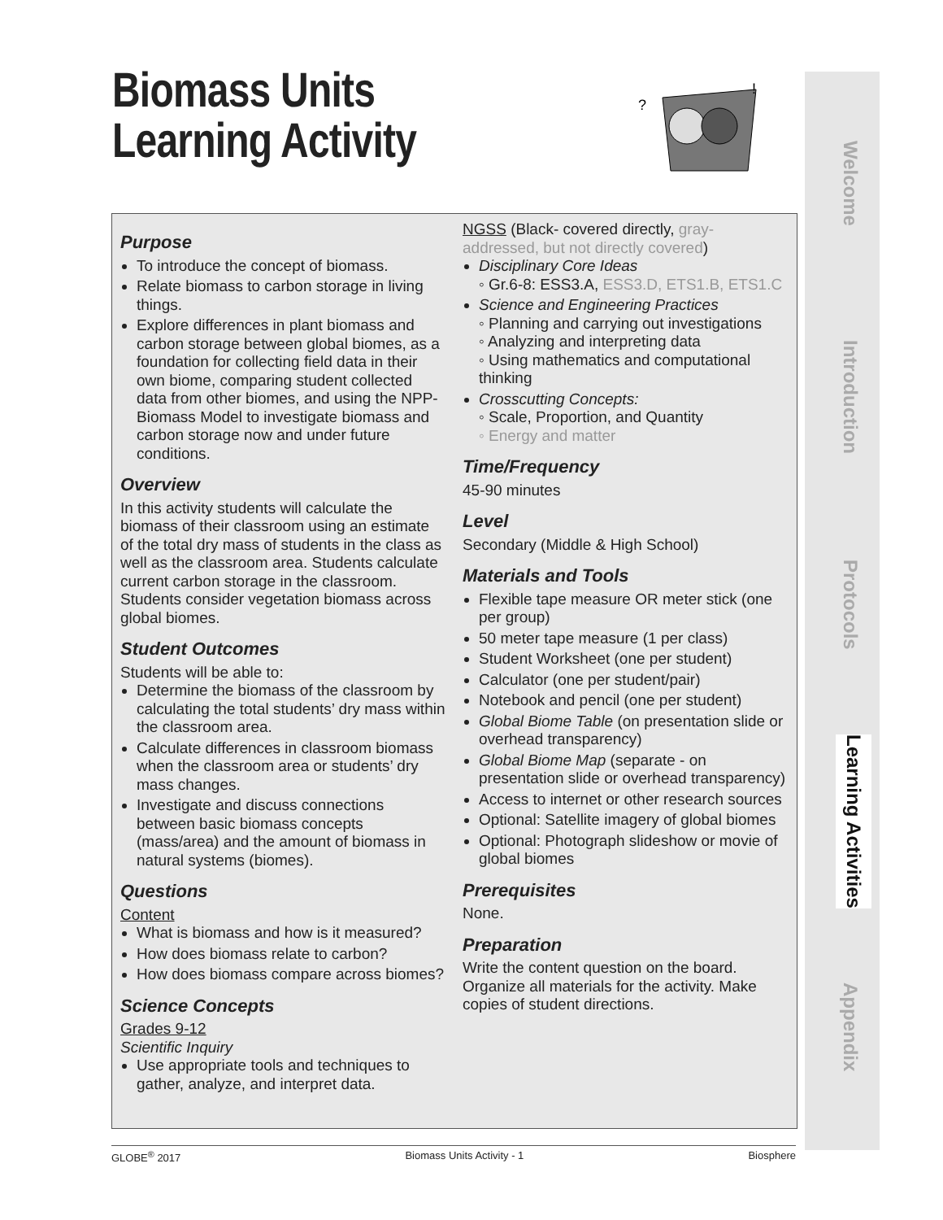Biomass Units
Learning Activity
?
!
Purpose
To introduce the concept of biomass.
Relate biomass to carbon storage in living things.
Explore differences in plant biomass and carbon storage between global biomes, as a foundation for collecting field data in their own biome, comparing student collected data from other biomes, and using the NPP-Biomass Model to investigate biomass and carbon storage now and under future conditions.
Overview
In this activity students will calculate the biomass of their classroom using an estimate of the total dry mass of students in the class as well as the classroom area. Students calculate current carbon storage in the classroom. Students consider vegetation biomass across global biomes.
Student Outcomes
Students will be able to:
Determine the biomass of the classroom by calculating the total students’ dry mass within the classroom area.
Calculate differences in classroom biomass when the classroom area or students’ dry mass changes.
Investigate and discuss connections between basic biomass concepts (mass/area) and the amount of biomass in natural systems (biomes).
Questions
Content
What is biomass and how is it measured?
How does biomass relate to carbon?
How does biomass compare across biomes?
Science Concepts
Grades 9-12
Scientific Inquiry
Use appropriate tools and techniques to gather, analyze, and interpret data.
NGSS (Black- covered directly, gray-addressed, but not directly covered)
Disciplinary Core Ideas
◦ Gr.6-8: ESS3.A, ESS3.D, ETS1.B, ETS1.C
Science and Engineering Practices
◦ Planning and carrying out investigations
◦ Analyzing and interpreting data
◦ Using mathematics and computational thinking
Crosscutting Concepts:
◦ Scale, Proportion, and Quantity
◦ Energy and matter
Time/Frequency
45-90 minutes
Level
Secondary (Middle & High School)
Materials and Tools
Flexible tape measure OR meter stick (one per group)
50 meter tape measure (1 per class)
Student Worksheet (one per student)
Calculator (one per student/pair)
Notebook and pencil (one per student)
Global Biome Table (on presentation slide or overhead transparency)
Global Biome Map (separate - on presentation slide or overhead transparency)
Access to internet or other research sources
Optional: Satellite imagery of global biomes
Optional: Photograph slideshow or movie of global biomes
Prerequisites
None.
Preparation
Write the content question on the board. Organize all materials for the activity. Make copies of student directions.
Welcome
Introduction
Protocols
Learning Activities
Appendix
GLOBE<sup>®</sup> 2017 Biomass Units Activity - 1 Biosphere